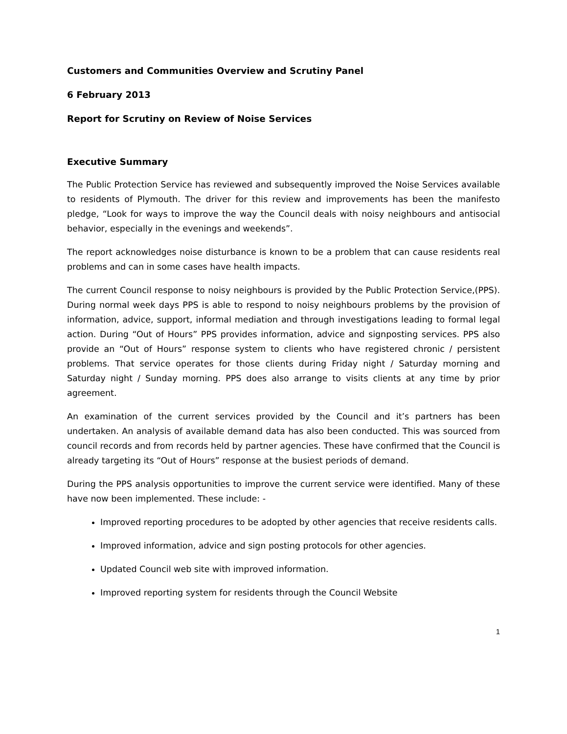Customers and Communities Overview and Scrutiny Panel
6 February 2013
Report for Scrutiny on Review of Noise Services
Executive Summary
The Public Protection Service has reviewed and subsequently improved the Noise Services available to residents of Plymouth. The driver for this review and improvements has been the manifesto pledge, “Look for ways to improve the way the Council deals with noisy neighbours and antisocial behavior, especially in the evenings and weekends”.
The report acknowledges noise disturbance is known to be a problem that can cause residents real problems and can in some cases have health impacts.
The current Council response to noisy neighbours is provided by the Public Protection Service,(PPS). During normal week days PPS is able to respond to noisy neighbours problems by the provision of information, advice, support, informal mediation and through investigations leading to formal legal action. During “Out of Hours” PPS provides information, advice and signposting services. PPS also provide an “Out of Hours” response system to clients who have registered chronic / persistent problems. That service operates for those clients during Friday night / Saturday morning and Saturday night / Sunday morning. PPS does also arrange to visits clients at any time by prior agreement.
An examination of the current services provided by the Council and it’s partners has been undertaken. An analysis of available demand data has also been conducted. This was sourced from council records and from records held by partner agencies. These have confirmed that the Council is already targeting its “Out of Hours” response at the busiest periods of demand.
During the PPS analysis opportunities to improve the current service were identified. Many of these have now been implemented. These include: -
Improved reporting procedures to be adopted by other agencies that receive residents calls.
Improved information, advice and sign posting protocols for other agencies.
Updated Council web site with improved information.
Improved reporting system for residents through the Council Website
1